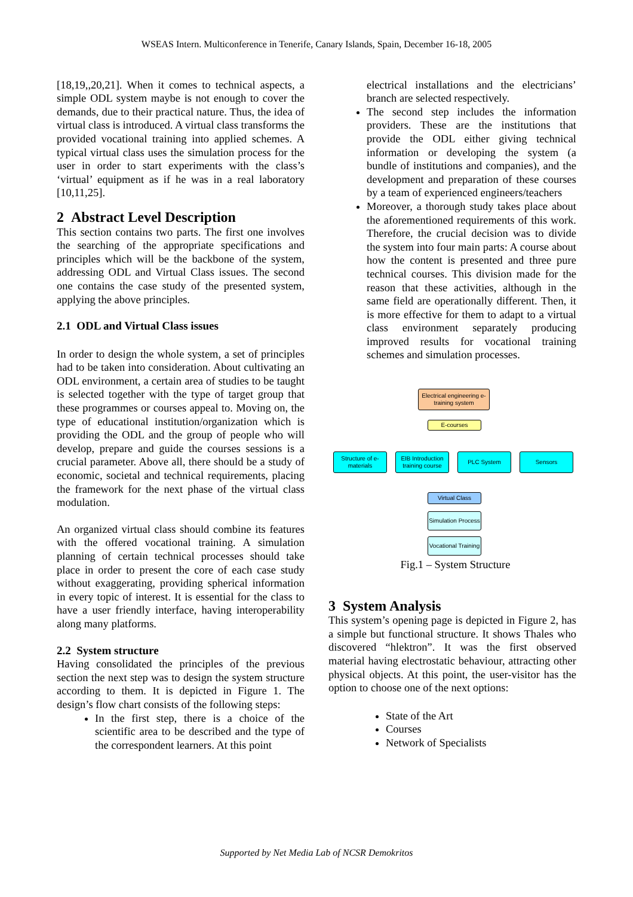WSEAS Intern. Multiconference in Tenerife, Canary Islands, Spain, December 16-18, 2005
[18,19,,20,21]. When it comes to technical aspects, a simple ODL system maybe is not enough to cover the demands, due to their practical nature. Thus, the idea of virtual class is introduced. A virtual class transforms the provided vocational training into applied schemes. A typical virtual class uses the simulation process for the user in order to start experiments with the class’s ‘virtual’ equipment as if he was in a real laboratory [10,11,25].
2 Abstract Level Description
This section contains two parts. The first one involves the searching of the appropriate specifications and principles which will be the backbone of the system, addressing ODL and Virtual Class issues. The second one contains the case study of the presented system, applying the above principles.
2.1 ODL and Virtual Class issues
In order to design the whole system, a set of principles had to be taken into consideration. About cultivating an ODL environment, a certain area of studies to be taught is selected together with the type of target group that these programmes or courses appeal to. Moving on, the type of educational institution/organization which is providing the ODL and the group of people who will develop, prepare and guide the courses sessions is a crucial parameter. Above all, there should be a study of economic, societal and technical requirements, placing the framework for the next phase of the virtual class modulation.
An organized virtual class should combine its features with the offered vocational training. A simulation planning of certain technical processes should take place in order to present the core of each case study without exaggerating, providing spherical information in every topic of interest. It is essential for the class to have a user friendly interface, having interoperability along many platforms.
2.2 System structure
Having consolidated the principles of the previous section the next step was to design the system structure according to them. It is depicted in Figure 1. The design’s flow chart consists of the following steps:
In the first step, there is a choice of the scientific area to be described and the type of the correspondent learners. At this point
electrical installations and the electricians’ branch are selected respectively.
The second step includes the information providers. These are the institutions that provide the ODL either giving technical information or developing the system (a bundle of institutions and companies), and the development and preparation of these courses by a team of experienced engineers/teachers
Moreover, a thorough study takes place about the aforementioned requirements of this work. Therefore, the crucial decision was to divide the system into four main parts: A course about how the content is presented and three pure technical courses. This division made for the reason that these activities, although in the same field are operationally different. Then, it is more effective for them to adapt to a virtual class environment separately producing improved results for vocational training schemes and simulation processes.
Electrical engineering e-training system
E-courses
Structure of e-materials
EIB Introduction training course
PLC System Sensors
Virtual Class
Simulation Process
Vocational Training
Fig.1 – System Structure
3 System Analysis
This system’s opening page is depicted in Figure 2, has a simple but functional structure. It shows Thales who discovered “hlektron”. It was the first observed material having electrostatic behaviour, attracting other physical objects. At this point, the user-visitor has the option to choose one of the next options:
State of the Art
Courses
Network of Specialists
Supported by Net Media Lab of NCSR Demokritos